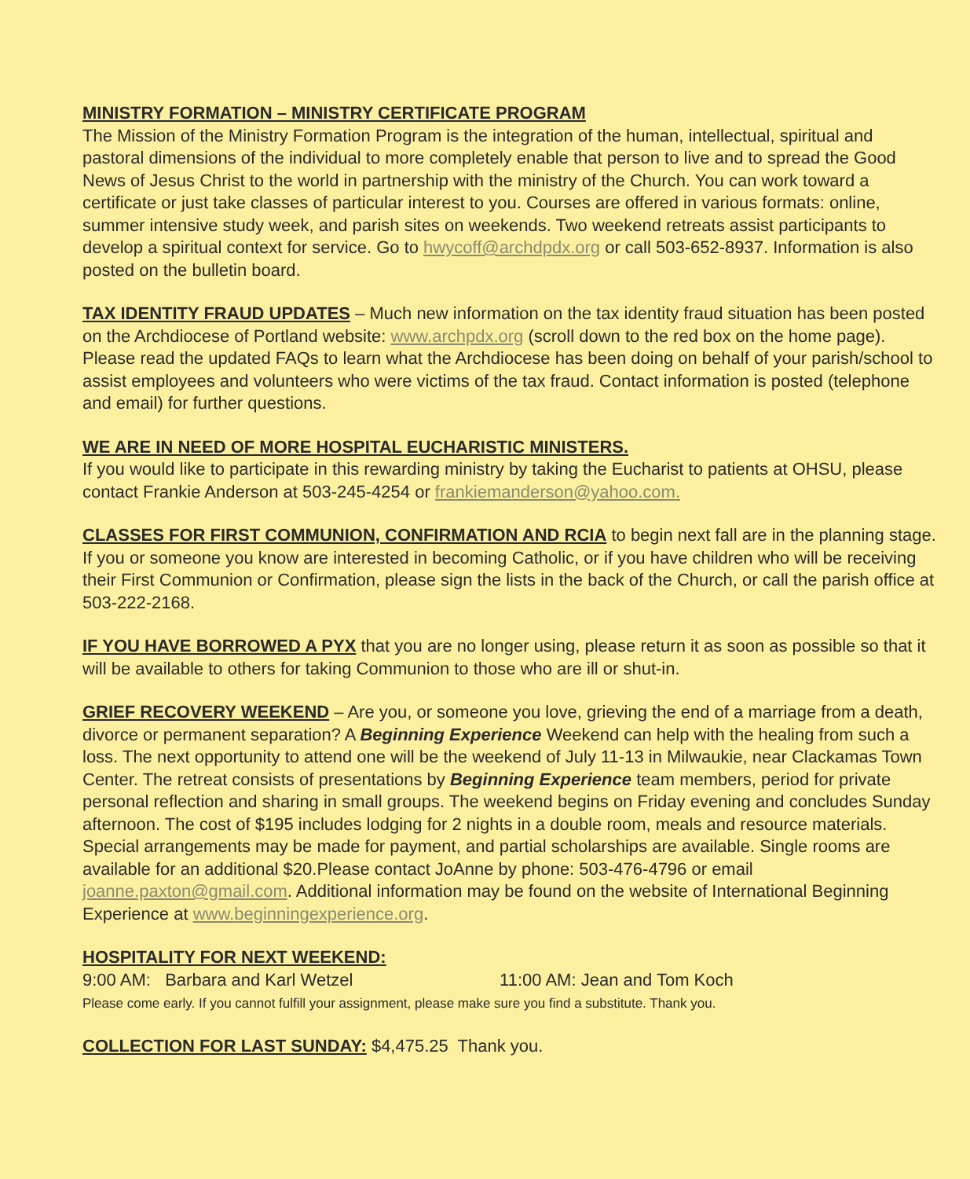MINISTRY FORMATION – MINISTRY CERTIFICATE PROGRAM
The Mission of the Ministry Formation Program is the integration of the human, intellectual, spiritual and pastoral dimensions of the individual to more completely enable that person to live and to spread the Good News of Jesus Christ to the world in partnership with the ministry of the Church. You can work toward a certificate or just take classes of particular interest to you. Courses are offered in various formats: online, summer intensive study week, and parish sites on weekends. Two weekend retreats assist participants to develop a spiritual context for service. Go to hwycoff@archdpdx.org or call 503-652-8937. Information is also posted on the bulletin board.
TAX IDENTITY FRAUD UPDATES – Much new information on the tax identity fraud situation has been posted on the Archdiocese of Portland website: www.archpdx.org (scroll down to the red box on the home page). Please read the updated FAQs to learn what the Archdiocese has been doing on behalf of your parish/school to assist employees and volunteers who were victims of the tax fraud. Contact information is posted (telephone and email) for further questions.
WE ARE IN NEED OF MORE HOSPITAL EUCHARISTIC MINISTERS.
If you would like to participate in this rewarding ministry by taking the Eucharist to patients at OHSU, please contact Frankie Anderson at 503-245-4254 or frankiemanderson@yahoo.com.
CLASSES FOR FIRST COMMUNION, CONFIRMATION AND RCIA to begin next fall are in the planning stage. If you or someone you know are interested in becoming Catholic, or if you have children who will be receiving their First Communion or Confirmation, please sign the lists in the back of the Church, or call the parish office at 503-222-2168.
IF YOU HAVE BORROWED A PYX that you are no longer using, please return it as soon as possible so that it will be available to others for taking Communion to those who are ill or shut-in.
GRIEF RECOVERY WEEKEND – Are you, or someone you love, grieving the end of a marriage from a death, divorce or permanent separation? A Beginning Experience Weekend can help with the healing from such a loss. The next opportunity to attend one will be the weekend of July 11-13 in Milwaukie, near Clackamas Town Center. The retreat consists of presentations by Beginning Experience team members, period for private personal reflection and sharing in small groups. The weekend begins on Friday evening and concludes Sunday afternoon. The cost of $195 includes lodging for 2 nights in a double room, meals and resource materials. Special arrangements may be made for payment, and partial scholarships are available. Single rooms are available for an additional $20.Please contact JoAnne by phone: 503-476-4796 or email joanne.paxton@gmail.com. Additional information may be found on the website of International Beginning Experience at www.beginningexperience.org.
HOSPITALITY FOR NEXT WEEKEND:
9:00 AM: Barbara and Karl Wetzel 11:00 AM: Jean and Tom Koch
Please come early. If you cannot fulfill your assignment, please make sure you find a substitute. Thank you.
COLLECTION FOR LAST SUNDAY: $4,475.25 Thank you.